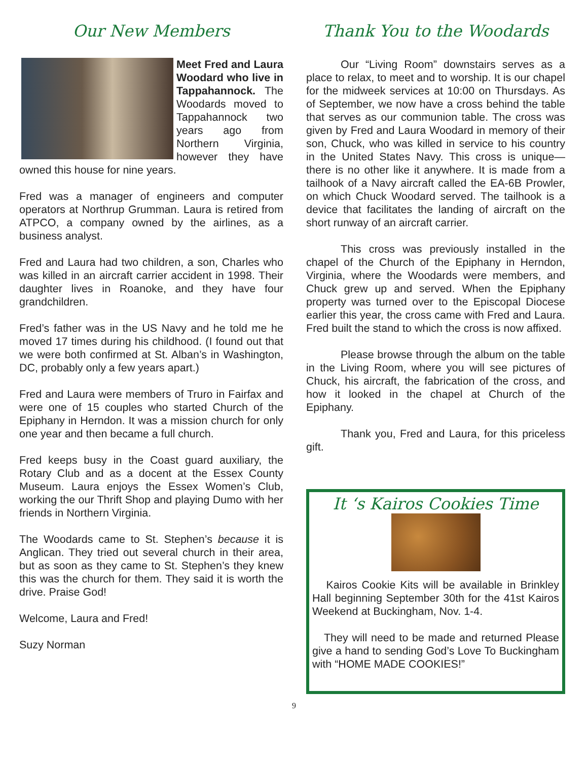Our New Members
Meet Fred and Laura Woodard who live in Tappahannock. The Woodards moved to Tappahannock two years ago from Northern Virginia, however they have owned this house for nine years.
Fred was a manager of engineers and computer operators at Northrup Grumman. Laura is retired from ATPCO, a company owned by the airlines, as a business analyst.
Fred and Laura had two children, a son, Charles who was killed in an aircraft carrier accident in 1998. Their daughter lives in Roanoke, and they have four grandchildren.
Fred’s father was in the US Navy and he told me he moved 17 times during his childhood. (I found out that we were both confirmed at St. Alban’s in Washington, DC, probably only a few years apart.)
Fred and Laura were members of Truro in Fairfax and were one of 15 couples who started Church of the Epiphany in Herndon. It was a mission church for only one year and then became a full church.
Fred keeps busy in the Coast guard auxiliary, the Rotary Club and as a docent at the Essex County Museum. Laura enjoys the Essex Women’s Club, working the our Thrift Shop and playing Dumo with her friends in Northern Virginia.
The Woodards came to St. Stephen’s because it is Anglican. They tried out several church in their area, but as soon as they came to St. Stephen’s they knew this was the church for them. They said it is worth the drive. Praise God!
Welcome, Laura and Fred!
Suzy Norman
Thank You to the Woodards
Our “Living Room” downstairs serves as a place to relax, to meet and to worship. It is our chapel for the midweek services at 10:00 on Thursdays. As of September, we now have a cross behind the table that serves as our communion table. The cross was given by Fred and Laura Woodard in memory of their son, Chuck, who was killed in service to his country in the United States Navy. This cross is unique—there is no other like it anywhere. It is made from a tailhook of a Navy aircraft called the EA-6B Prowler, on which Chuck Woodard served. The tailhook is a device that facilitates the landing of aircraft on the short runway of an aircraft carrier.
This cross was previously installed in the chapel of the Church of the Epiphany in Herndon, Virginia, where the Woodards were members, and Chuck grew up and served. When the Epiphany property was turned over to the Episcopal Diocese earlier this year, the cross came with Fred and Laura. Fred built the stand to which the cross is now affixed.
Please browse through the album on the table in the Living Room, where you will see pictures of Chuck, his aircraft, the fabrication of the cross, and how it looked in the chapel at Church of the Epiphany.
Thank you, Fred and Laura, for this priceless gift.
It ‘s Kairos Cookies Time
Kairos Cookie Kits will be available in Brinkley Hall beginning September 30th for the 41st Kairos Weekend at Buckingham, Nov. 1-4.
They will need to be made and returned Please give a hand to sending God’s Love To Buckingham with “HOME MADE COOKIES!”
9